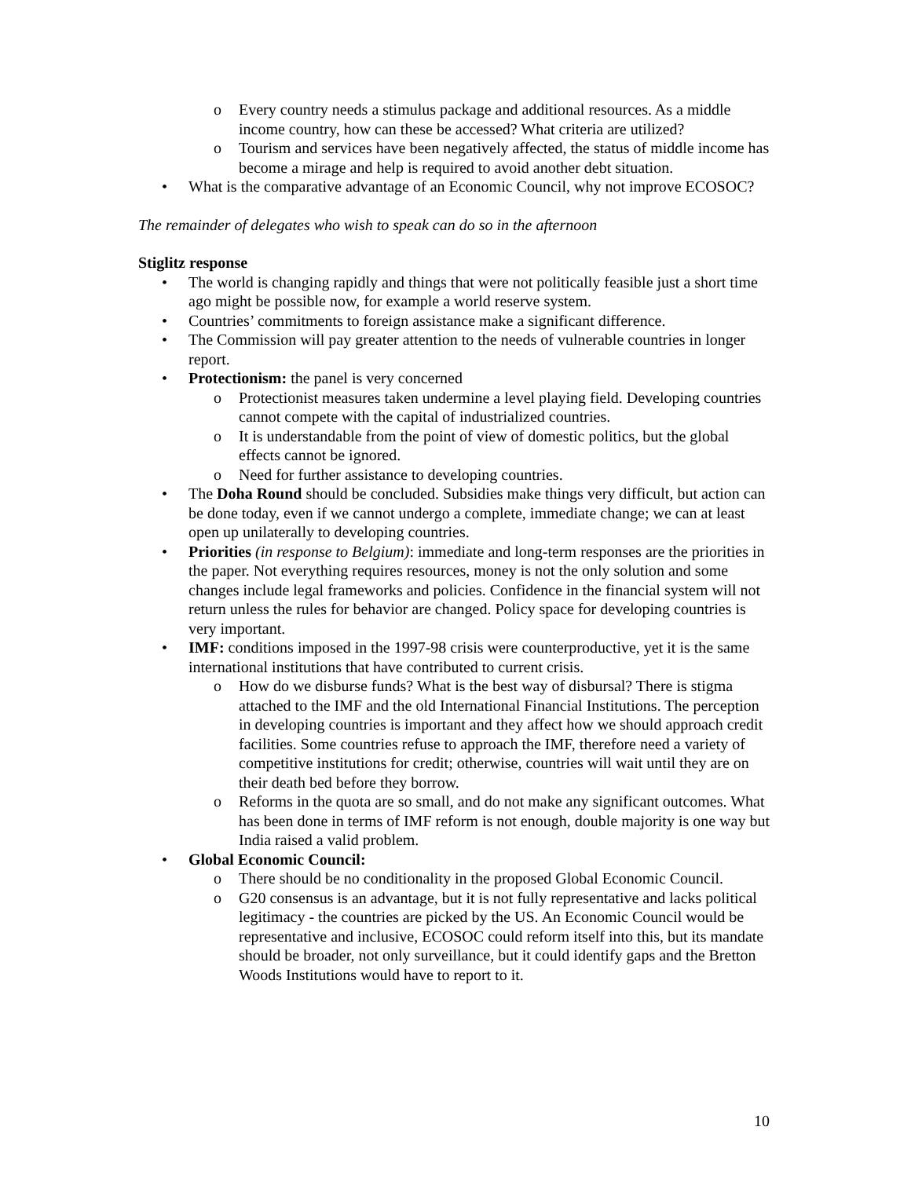o Every country needs a stimulus package and additional resources. As a middle income country, how can these be accessed? What criteria are utilized?
o Tourism and services have been negatively affected, the status of middle income has become a mirage and help is required to avoid another debt situation.
• What is the comparative advantage of an Economic Council, why not improve ECOSOC?
The remainder of delegates who wish to speak can do so in the afternoon
Stiglitz response
• The world is changing rapidly and things that were not politically feasible just a short time ago might be possible now, for example a world reserve system.
• Countries’ commitments to foreign assistance make a significant difference.
• The Commission will pay greater attention to the needs of vulnerable countries in longer report.
• Protectionism: the panel is very concerned
o Protectionist measures taken undermine a level playing field. Developing countries cannot compete with the capital of industrialized countries.
o It is understandable from the point of view of domestic politics, but the global effects cannot be ignored.
o Need for further assistance to developing countries.
• The Doha Round should be concluded. Subsidies make things very difficult, but action can be done today, even if we cannot undergo a complete, immediate change; we can at least open up unilaterally to developing countries.
• Priorities (in response to Belgium): immediate and long-term responses are the priorities in the paper. Not everything requires resources, money is not the only solution and some changes include legal frameworks and policies. Confidence in the financial system will not return unless the rules for behavior are changed. Policy space for developing countries is very important.
• IMF: conditions imposed in the 1997-98 crisis were counterproductive, yet it is the same international institutions that have contributed to current crisis.
o How do we disburse funds? What is the best way of disbursal? There is stigma attached to the IMF and the old International Financial Institutions. The perception in developing countries is important and they affect how we should approach credit facilities. Some countries refuse to approach the IMF, therefore need a variety of competitive institutions for credit; otherwise, countries will wait until they are on their death bed before they borrow.
o Reforms in the quota are so small, and do not make any significant outcomes. What has been done in terms of IMF reform is not enough, double majority is one way but India raised a valid problem.
• Global Economic Council:
o There should be no conditionality in the proposed Global Economic Council.
o G20 consensus is an advantage, but it is not fully representative and lacks political legitimacy - the countries are picked by the US. An Economic Council would be representative and inclusive, ECOSOC could reform itself into this, but its mandate should be broader, not only surveillance, but it could identify gaps and the Bretton Woods Institutions would have to report to it.
10